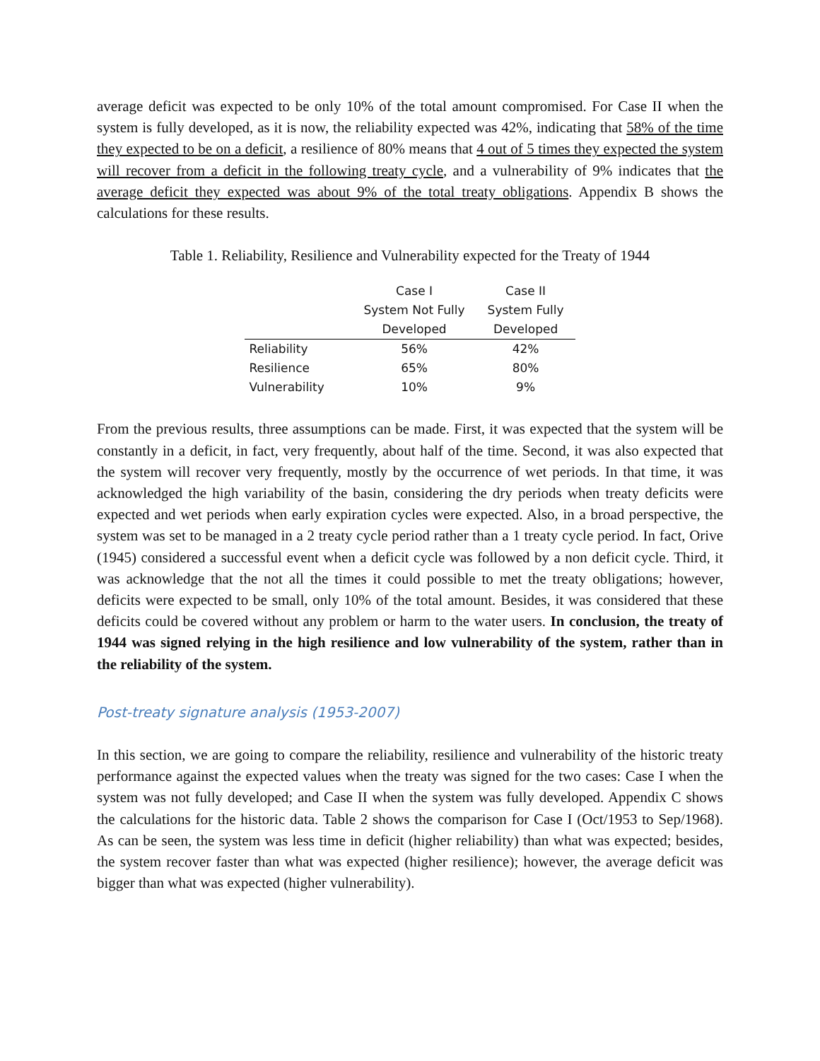average deficit was expected to be only 10% of the total amount compromised. For Case II when the system is fully developed, as it is now, the reliability expected was 42%, indicating that 58% of the time they expected to be on a deficit, a resilience of 80% means that 4 out of 5 times they expected the system will recover from a deficit in the following treaty cycle, and a vulnerability of 9% indicates that the average deficit they expected was about 9% of the total treaty obligations. Appendix B shows the calculations for these results.
Table 1. Reliability, Resilience and Vulnerability expected for the Treaty of 1944
| | Case I | Case II |
| --- | --- | --- |
| | System Not Fully | System Fully |
| | Developed | Developed |
| Reliability | 56% | 42% |
| Resilience | 65% | 80% |
| Vulnerability | 10% | 9% |
From the previous results, three assumptions can be made. First, it was expected that the system will be constantly in a deficit, in fact, very frequently, about half of the time. Second, it was also expected that the system will recover very frequently, mostly by the occurrence of wet periods. In that time, it was acknowledged the high variability of the basin, considering the dry periods when treaty deficits were expected and wet periods when early expiration cycles were expected. Also, in a broad perspective, the system was set to be managed in a 2 treaty cycle period rather than a 1 treaty cycle period. In fact, Orive (1945) considered a successful event when a deficit cycle was followed by a non deficit cycle. Third, it was acknowledge that the not all the times it could possible to met the treaty obligations; however, deficits were expected to be small, only 10% of the total amount. Besides, it was considered that these deficits could be covered without any problem or harm to the water users. In conclusion, the treaty of 1944 was signed relying in the high resilience and low vulnerability of the system, rather than in the reliability of the system.
Post-treaty signature analysis (1953-2007)
In this section, we are going to compare the reliability, resilience and vulnerability of the historic treaty performance against the expected values when the treaty was signed for the two cases: Case I when the system was not fully developed; and Case II when the system was fully developed. Appendix C shows the calculations for the historic data. Table 2 shows the comparison for Case I (Oct/1953 to Sep/1968). As can be seen, the system was less time in deficit (higher reliability) than what was expected; besides, the system recover faster than what was expected (higher resilience); however, the average deficit was bigger than what was expected (higher vulnerability).